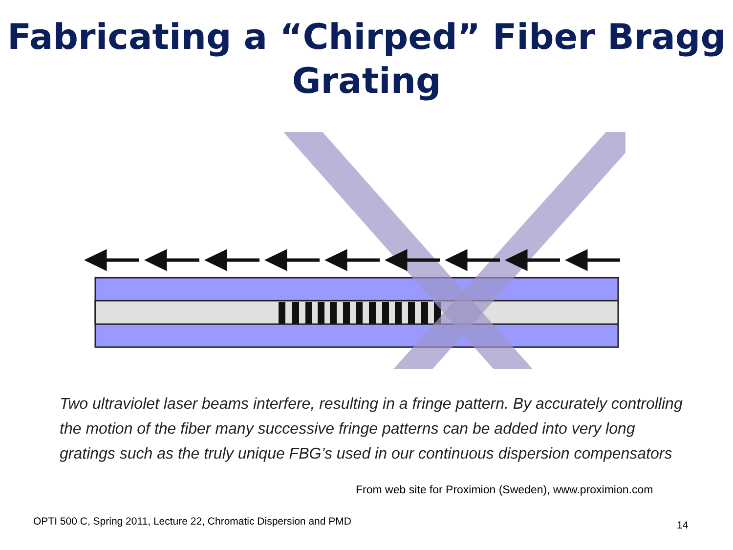Fabricating a “Chirped” Fiber Bragg Grating
Two ultraviolet laser beams interfere, resulting in a fringe pattern. By accurately controlling the motion of the fiber many successive fringe patterns can be added into very long gratings such as the truly unique FBG’s used in our continuous dispersion compensators
From web site for Proximion (Sweden), www.proximion.com
OPTI 500 C, Spring 2011, Lecture 22, Chromatic Dispersion and PMD
14